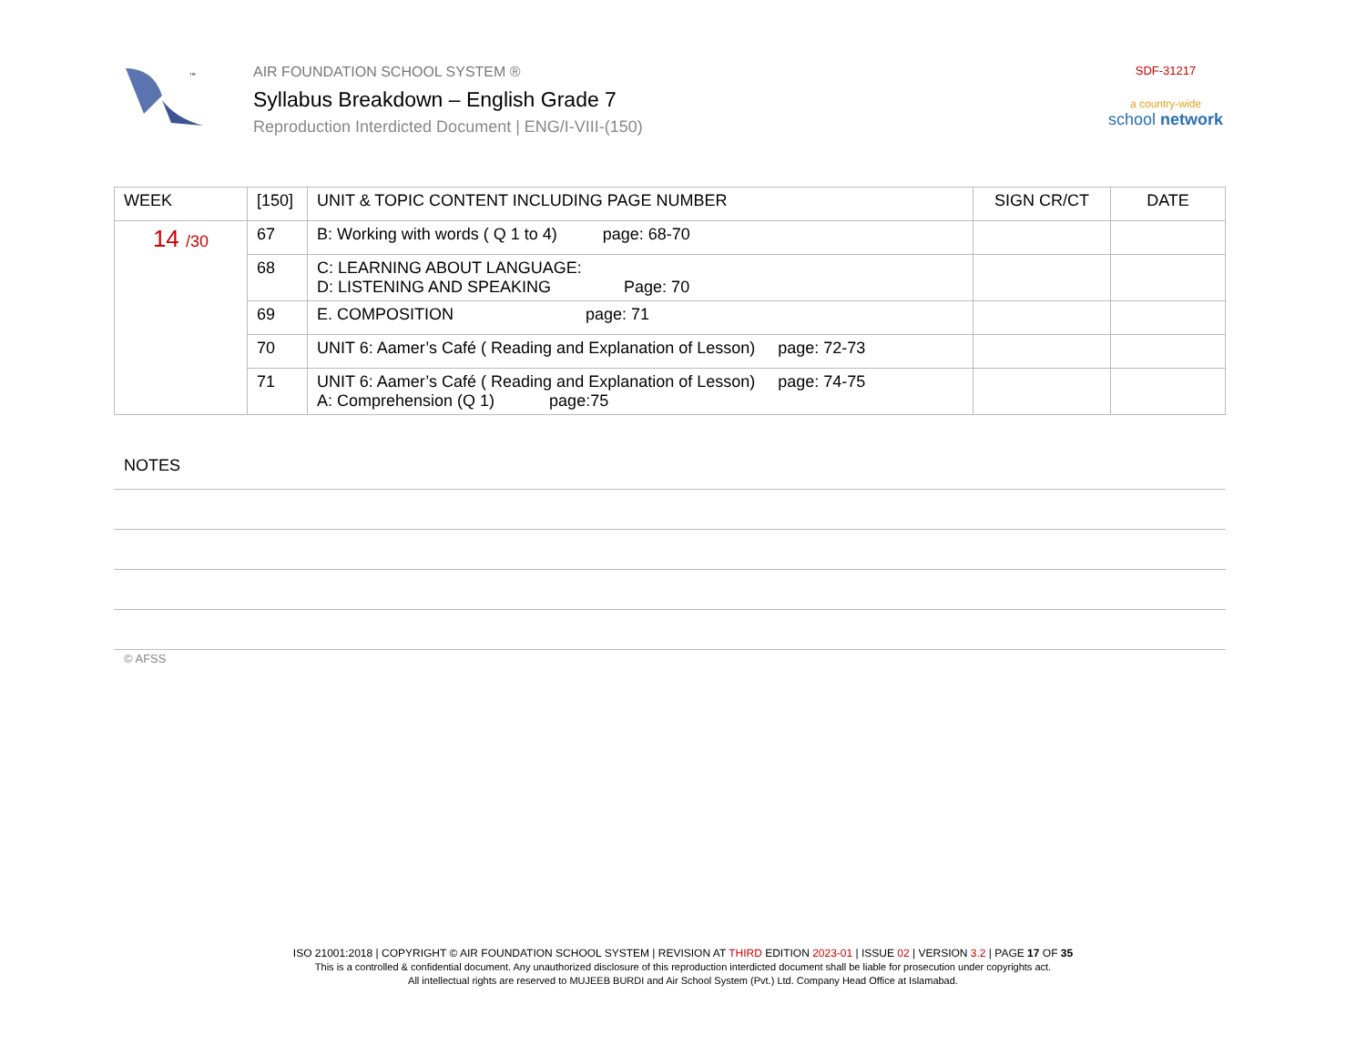™
AIR FOUNDATION SCHOOL SYSTEM ®
Syllabus Breakdown – English Grade 7
Reproduction Interdicted Document | ENG/I-VIII-(150)
SDF-31217
a country-wide
school network
| WEEK | [150] | UNIT & TOPIC CONTENT INCLUDING PAGE NUMBER | SIGN CR/CT | DATE |
| --- | --- | --- | --- | --- |
| 14 /30 | 67 | B: Working with words ( Q 1 to 4) page: 68-70 | | |
| | 68 | C: LEARNING ABOUT LANGUAGE: D: LISTENING AND SPEAKING Page: 70 | | |
| | 69 | E. COMPOSITION page: 71 | | |
| | 70 | UNIT 6: Aamer’s Café ( Reading and Explanation of Lesson) page: 72-73 | | |
| | 71 | UNIT 6: Aamer’s Café ( Reading and Explanation of Lesson) page: 74-75 A: Comprehension (Q 1) page:75 | | |
NOTES
© AFSS
ISO 21001:2018 | COPYRIGHT © AIR FOUNDATION SCHOOL SYSTEM | REVISION AT THIRD EDITION 2023-01 | ISSUE 02 | VERSION 3.2 | PAGE 17 OF 35
This is a controlled & confidential document. Any unauthorized disclosure of this reproduction interdicted document shall be liable for prosecution under copyrights act.
All intellectual rights are reserved to MUJEEB BURDI and Air School System (Pvt.) Ltd. Company Head Office at Islamabad.